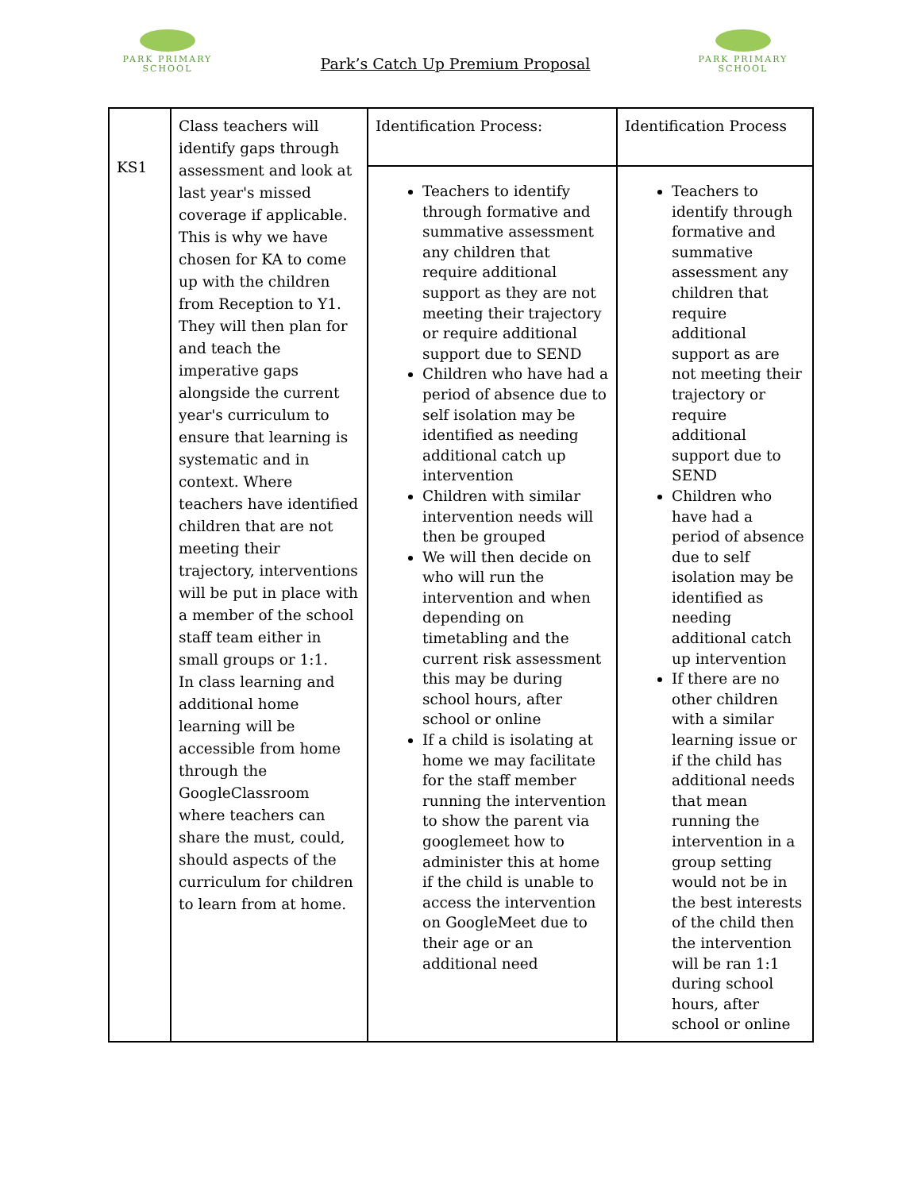PARK PRIMARY
SCHOOL
Park’s Catch Up Premium Proposal
PARK PRIMARY
SCHOOL
| KS1 | Class teachers will identify gaps through assessment and look at last year's missed coverage if applicable. This is why we have chosen for KA to come up with the children from Reception to Y1. They will then plan for and teach the imperative gaps alongside the current year's curriculum to ensure that learning is systematic and in context. Where teachers have identified children that are not meeting their trajectory, interventions will be put in place with a member of the school staff team either in small groups or 1:1. In class learning and additional home learning will be accessible from home through the GoogleClassroom where teachers can share the must, could, should aspects of the curriculum for children to learn from at home. | Identification Process: | Identification Process |
| | | Teachers to identify through formative and summative assessment any children that require additional support as they are not meeting their trajectory or require additional support due to SEND Children who have had a period of absence due to self isolation may be identified as needing additional catch up intervention Children with similar intervention needs will then be grouped We will then decide on who will run the intervention and when depending on timetabling and the current risk assessment this may be during school hours, after school or online If a child is isolating at home we may facilitate for the staff member running the intervention to show the parent via googlemeet how to administer this at home if the child is unable to access the intervention on GoogleMeet due to their age or an additional need | Teachers to identify through formative and summative assessment any children that require additional support as are not meeting their trajectory or require additional support due to SEND Children who have had a period of absence due to self isolation may be identified as needing additional catch up intervention If there are no other children with a similar learning issue or if the child has additional needs that mean running the intervention in a group setting would not be in the best interests of the child then the intervention will be ran 1:1 during school hours, after school or online |